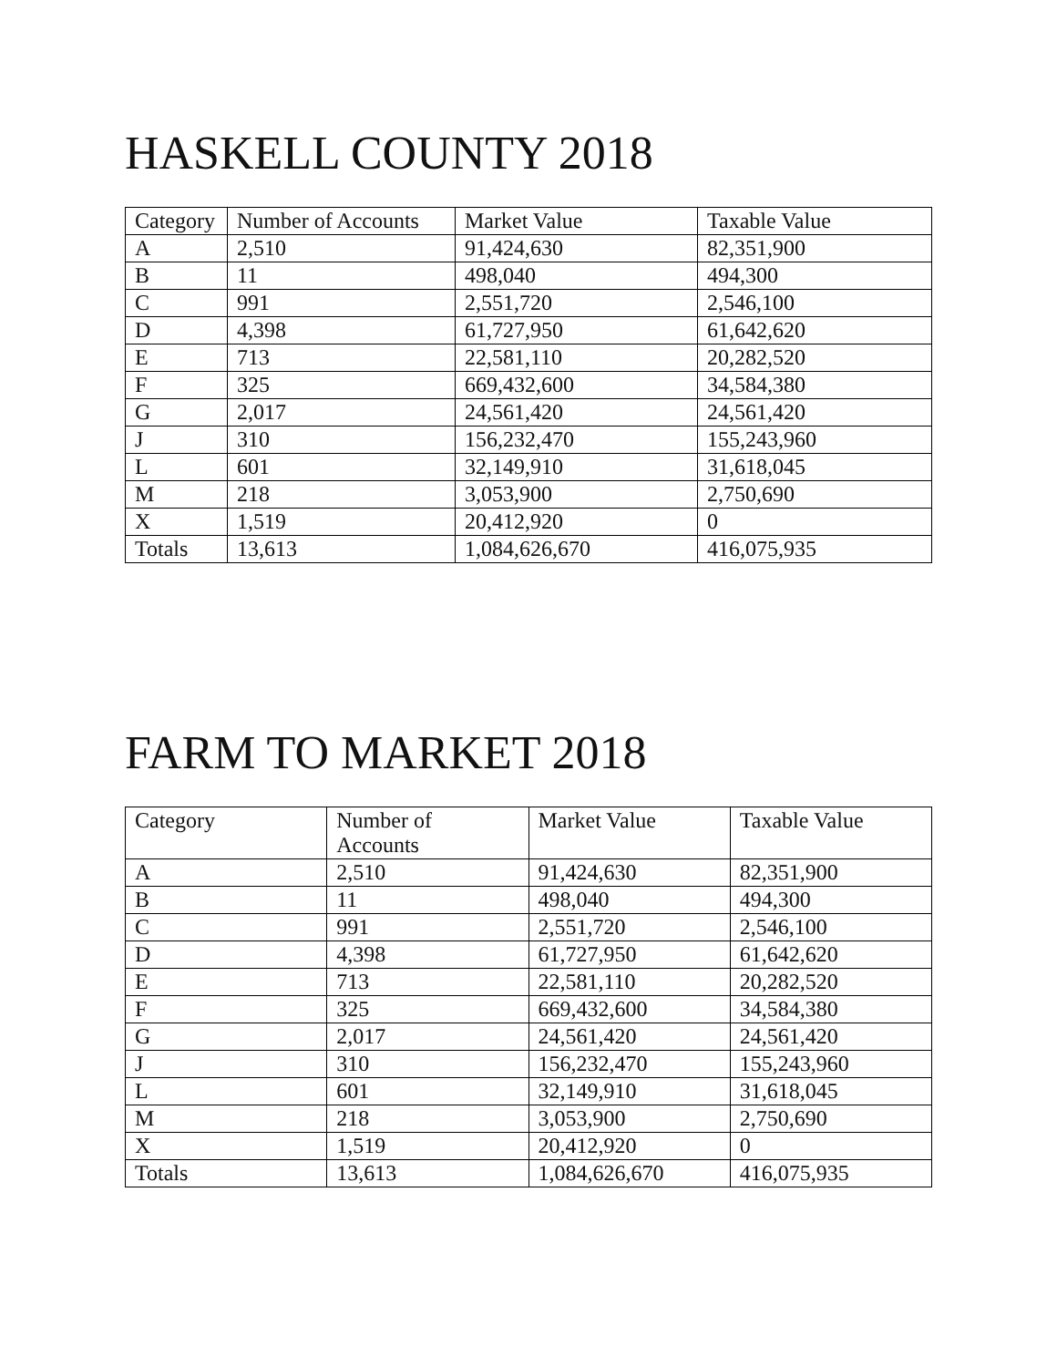HASKELL COUNTY 2018
| Category | Number of Accounts | Market Value | Taxable Value |
| --- | --- | --- | --- |
| A | 2,510 | 91,424,630 | 82,351,900 |
| B | 11 | 498,040 | 494,300 |
| C | 991 | 2,551,720 | 2,546,100 |
| D | 4,398 | 61,727,950 | 61,642,620 |
| E | 713 | 22,581,110 | 20,282,520 |
| F | 325 | 669,432,600 | 34,584,380 |
| G | 2,017 | 24,561,420 | 24,561,420 |
| J | 310 | 156,232,470 | 155,243,960 |
| L | 601 | 32,149,910 | 31,618,045 |
| M | 218 | 3,053,900 | 2,750,690 |
| X | 1,519 | 20,412,920 | 0 |
| Totals | 13,613 | 1,084,626,670 | 416,075,935 |
FARM TO MARKET 2018
| Category | Number of Accounts | Market Value | Taxable Value |
| --- | --- | --- | --- |
| A | 2,510 | 91,424,630 | 82,351,900 |
| B | 11 | 498,040 | 494,300 |
| C | 991 | 2,551,720 | 2,546,100 |
| D | 4,398 | 61,727,950 | 61,642,620 |
| E | 713 | 22,581,110 | 20,282,520 |
| F | 325 | 669,432,600 | 34,584,380 |
| G | 2,017 | 24,561,420 | 24,561,420 |
| J | 310 | 156,232,470 | 155,243,960 |
| L | 601 | 32,149,910 | 31,618,045 |
| M | 218 | 3,053,900 | 2,750,690 |
| X | 1,519 | 20,412,920 | 0 |
| Totals | 13,613 | 1,084,626,670 | 416,075,935 |